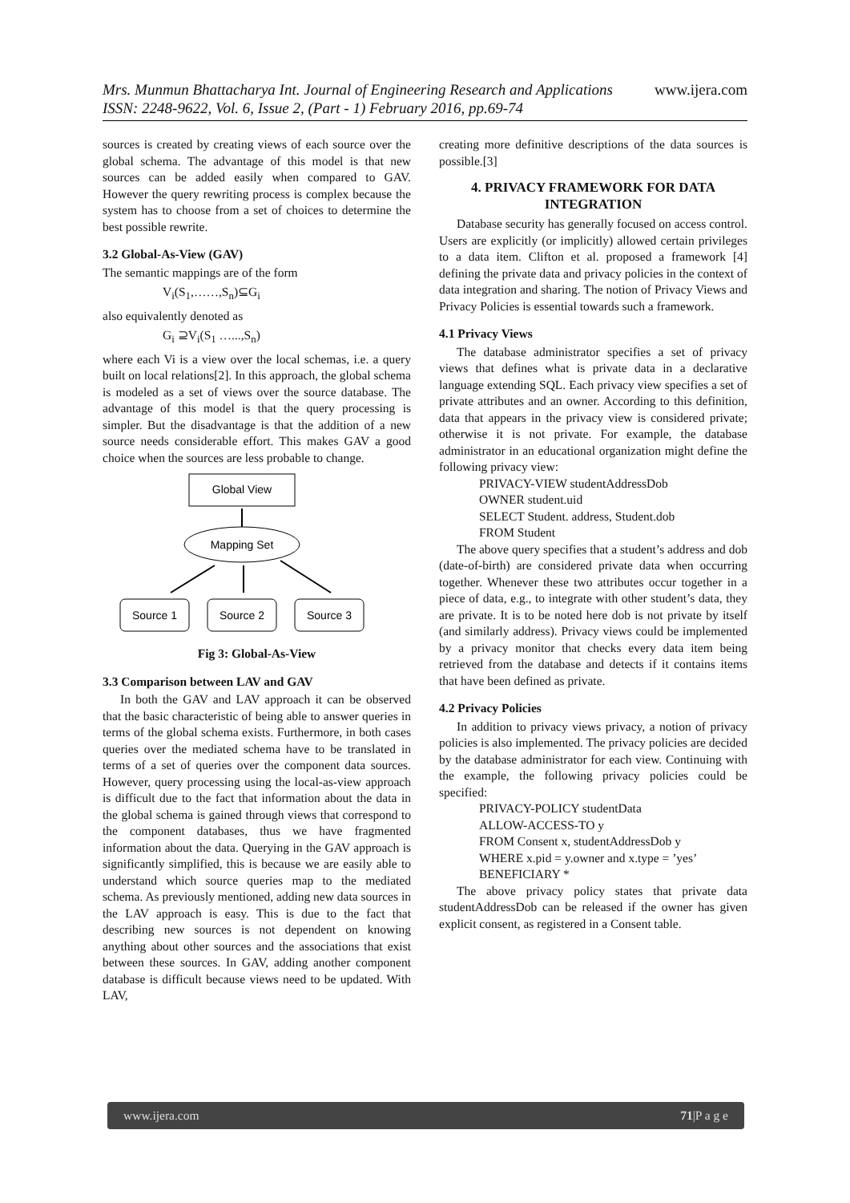www.ijera.com Mrs. Munmun Bhattacharya Int. Journal of Engineering Research and Applications
ISSN: 2248-9622, Vol. 6, Issue 2, (Part - 1) February 2016, pp.69-74
sources is created by creating views of each source over the global schema. The advantage of this model is that new sources can be added easily when compared to GAV. However the query rewriting process is complex because the system has to choose from a set of choices to determine the best possible rewrite.
3.2 Global-As-View (GAV)
The semantic mappings are of the form
V<sub>i</sub>(S<sub>1</sub>,……,S<sub>n</sub>)⊆G<sub>i</sub>
also equivalently denoted as
G<sub>i</sub> ⊇V<sub>i</sub>(S<sub>1</sub> …...,S<sub>n</sub>)
where each Vi is a view over the local schemas, i.e. a query built on local relations[2]. In this approach, the global schema is modeled as a set of views over the source database. The advantage of this model is that the query processing is simpler. But the disadvantage is that the addition of a new source needs considerable effort. This makes GAV a good choice when the sources are less probable to change.
Global View
Mapping Set
Source 1
Source 2
Source 3
Fig 3: Global-As-View
3.3 Comparison between LAV and GAV
In both the GAV and LAV approach it can be observed that the basic characteristic of being able to answer queries in terms of the global schema exists. Furthermore, in both cases queries over the mediated schema have to be translated in terms of a set of queries over the component data sources. However, query processing using the local-as-view approach is difficult due to the fact that information about the data in the global schema is gained through views that correspond to the component databases, thus we have fragmented information about the data. Querying in the GAV approach is significantly simplified, this is because we are easily able to understand which source queries map to the mediated schema. As previously mentioned, adding new data sources in the LAV approach is easy. This is due to the fact that describing new sources is not dependent on knowing anything about other sources and the associations that exist between these sources. In GAV, adding another component database is difficult because views need to be updated. With LAV,
creating more definitive descriptions of the data sources is possible.[3]
4. PRIVACY FRAMEWORK FOR DATA INTEGRATION
Database security has generally focused on access control. Users are explicitly (or implicitly) allowed certain privileges to a data item. Clifton et al. proposed a framework [4] defining the private data and privacy policies in the context of data integration and sharing. The notion of Privacy Views and Privacy Policies is essential towards such a framework.
4.1 Privacy Views
The database administrator specifies a set of privacy views that defines what is private data in a declarative language extending SQL. Each privacy view specifies a set of private attributes and an owner. According to this definition, data that appears in the privacy view is considered private; otherwise it is not private. For example, the database administrator in an educational organization might define the following privacy view:
PRIVACY-VIEW studentAddressDob
OWNER student.uid
SELECT Student. address, Student.dob
FROM Student
The above query specifies that a student’s address and dob (date-of-birth) are considered private data when occurring together. Whenever these two attributes occur together in a piece of data, e.g., to integrate with other student’s data, they are private. It is to be noted here dob is not private by itself (and similarly address). Privacy views could be implemented by a privacy monitor that checks every data item being retrieved from the database and detects if it contains items that have been defined as private.
4.2 Privacy Policies
In addition to privacy views privacy, a notion of privacy policies is also implemented. The privacy policies are decided by the database administrator for each view. Continuing with the example, the following privacy policies could be specified:
PRIVACY-POLICY studentData
ALLOW-ACCESS-TO y
FROM Consent x, studentAddressDob y
WHERE x.pid = y.owner and x.type = ’yes’
BENEFICIARY *
The above privacy policy states that private data studentAddressDob can be released if the owner has given explicit consent, as registered in a Consent table.
www.ijera.com 71|P a g e